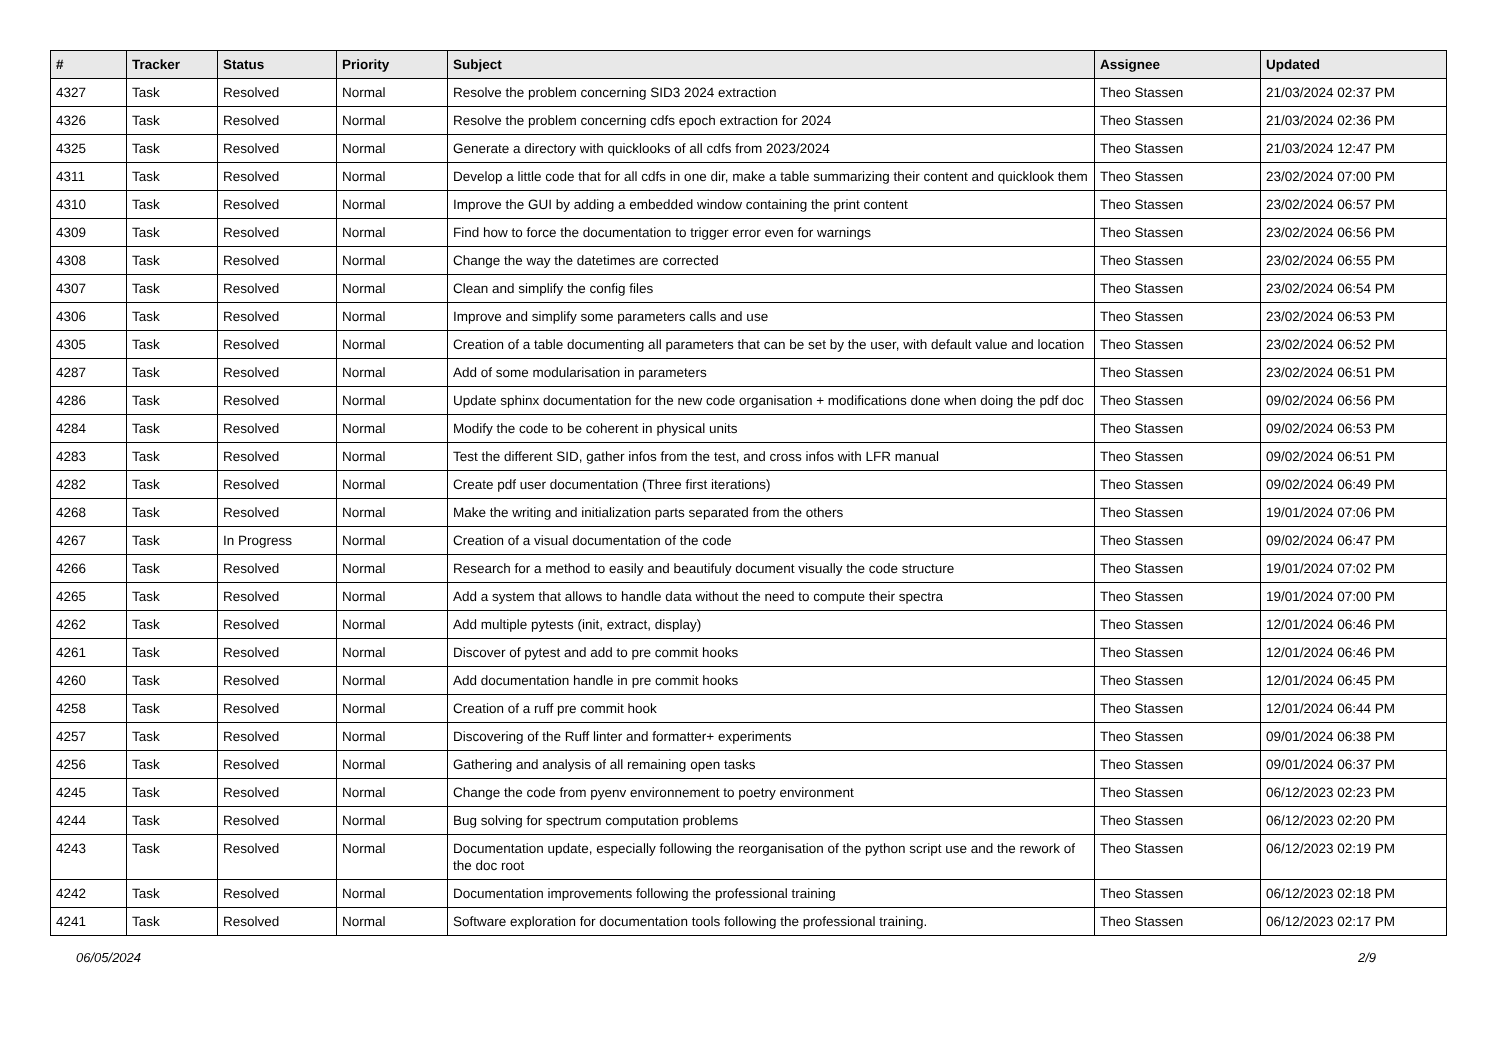| # | Tracker | Status | Priority | Subject | Assignee | Updated |
| --- | --- | --- | --- | --- | --- | --- |
| 4327 | Task | Resolved | Normal | Resolve the problem concerning SID3 2024 extraction | Theo Stassen | 21/03/2024 02:37 PM |
| 4326 | Task | Resolved | Normal | Resolve the problem concerning cdfs epoch extraction for 2024 | Theo Stassen | 21/03/2024 02:36 PM |
| 4325 | Task | Resolved | Normal | Generate a directory with quicklooks of all cdfs from 2023/2024 | Theo Stassen | 21/03/2024 12:47 PM |
| 4311 | Task | Resolved | Normal | Develop a little code that for all cdfs in one dir, make a table summarizing their content and quicklook them | Theo Stassen | 23/02/2024 07:00 PM |
| 4310 | Task | Resolved | Normal | Improve the GUI by adding a embedded window containing the print content | Theo Stassen | 23/02/2024 06:57 PM |
| 4309 | Task | Resolved | Normal | Find how to force the documentation to trigger error even for warnings | Theo Stassen | 23/02/2024 06:56 PM |
| 4308 | Task | Resolved | Normal | Change the way the datetimes are corrected | Theo Stassen | 23/02/2024 06:55 PM |
| 4307 | Task | Resolved | Normal | Clean and simplify the config files | Theo Stassen | 23/02/2024 06:54 PM |
| 4306 | Task | Resolved | Normal | Improve and simplify some parameters calls and use | Theo Stassen | 23/02/2024 06:53 PM |
| 4305 | Task | Resolved | Normal | Creation of a table documenting all parameters that can be set by the user, with default value and location | Theo Stassen | 23/02/2024 06:52 PM |
| 4287 | Task | Resolved | Normal | Add of some modularisation in parameters | Theo Stassen | 23/02/2024 06:51 PM |
| 4286 | Task | Resolved | Normal | Update sphinx documentation for the new code organisation + modifications done when doing the pdf doc | Theo Stassen | 09/02/2024 06:56 PM |
| 4284 | Task | Resolved | Normal | Modify the code to be coherent in physical units | Theo Stassen | 09/02/2024 06:53 PM |
| 4283 | Task | Resolved | Normal | Test the different SID, gather infos from the test, and cross infos with LFR manual | Theo Stassen | 09/02/2024 06:51 PM |
| 4282 | Task | Resolved | Normal | Create pdf user documentation (Three first iterations) | Theo Stassen | 09/02/2024 06:49 PM |
| 4268 | Task | Resolved | Normal | Make the writing and initialization parts separated from the others | Theo Stassen | 19/01/2024 07:06 PM |
| 4267 | Task | In Progress | Normal | Creation of a visual documentation of the code | Theo Stassen | 09/02/2024 06:47 PM |
| 4266 | Task | Resolved | Normal | Research for a method to easily and beautifuly document visually the code structure | Theo Stassen | 19/01/2024 07:02 PM |
| 4265 | Task | Resolved | Normal | Add a system that allows to handle data without the need to compute their spectra | Theo Stassen | 19/01/2024 07:00 PM |
| 4262 | Task | Resolved | Normal | Add multiple pytests (init, extract, display) | Theo Stassen | 12/01/2024 06:46 PM |
| 4261 | Task | Resolved | Normal | Discover of pytest and add to pre commit hooks | Theo Stassen | 12/01/2024 06:46 PM |
| 4260 | Task | Resolved | Normal | Add documentation handle in pre commit hooks | Theo Stassen | 12/01/2024 06:45 PM |
| 4258 | Task | Resolved | Normal | Creation of a ruff pre commit hook | Theo Stassen | 12/01/2024 06:44 PM |
| 4257 | Task | Resolved | Normal | Discovering of the Ruff linter and formatter+ experiments | Theo Stassen | 09/01/2024 06:38 PM |
| 4256 | Task | Resolved | Normal | Gathering and analysis of all remaining open tasks | Theo Stassen | 09/01/2024 06:37 PM |
| 4245 | Task | Resolved | Normal | Change the code from pyenv environnement to poetry environment | Theo Stassen | 06/12/2023 02:23 PM |
| 4244 | Task | Resolved | Normal | Bug solving for spectrum computation problems | Theo Stassen | 06/12/2023 02:20 PM |
| 4243 | Task | Resolved | Normal | Documentation update, especially following the reorganisation of the python script use and the rework of the doc root | Theo Stassen | 06/12/2023 02:19 PM |
| 4242 | Task | Resolved | Normal | Documentation improvements following the professional training | Theo Stassen | 06/12/2023 02:18 PM |
| 4241 | Task | Resolved | Normal | Software exploration for documentation tools following the professional training. | Theo Stassen | 06/12/2023 02:17 PM |
06/05/2024 2/9